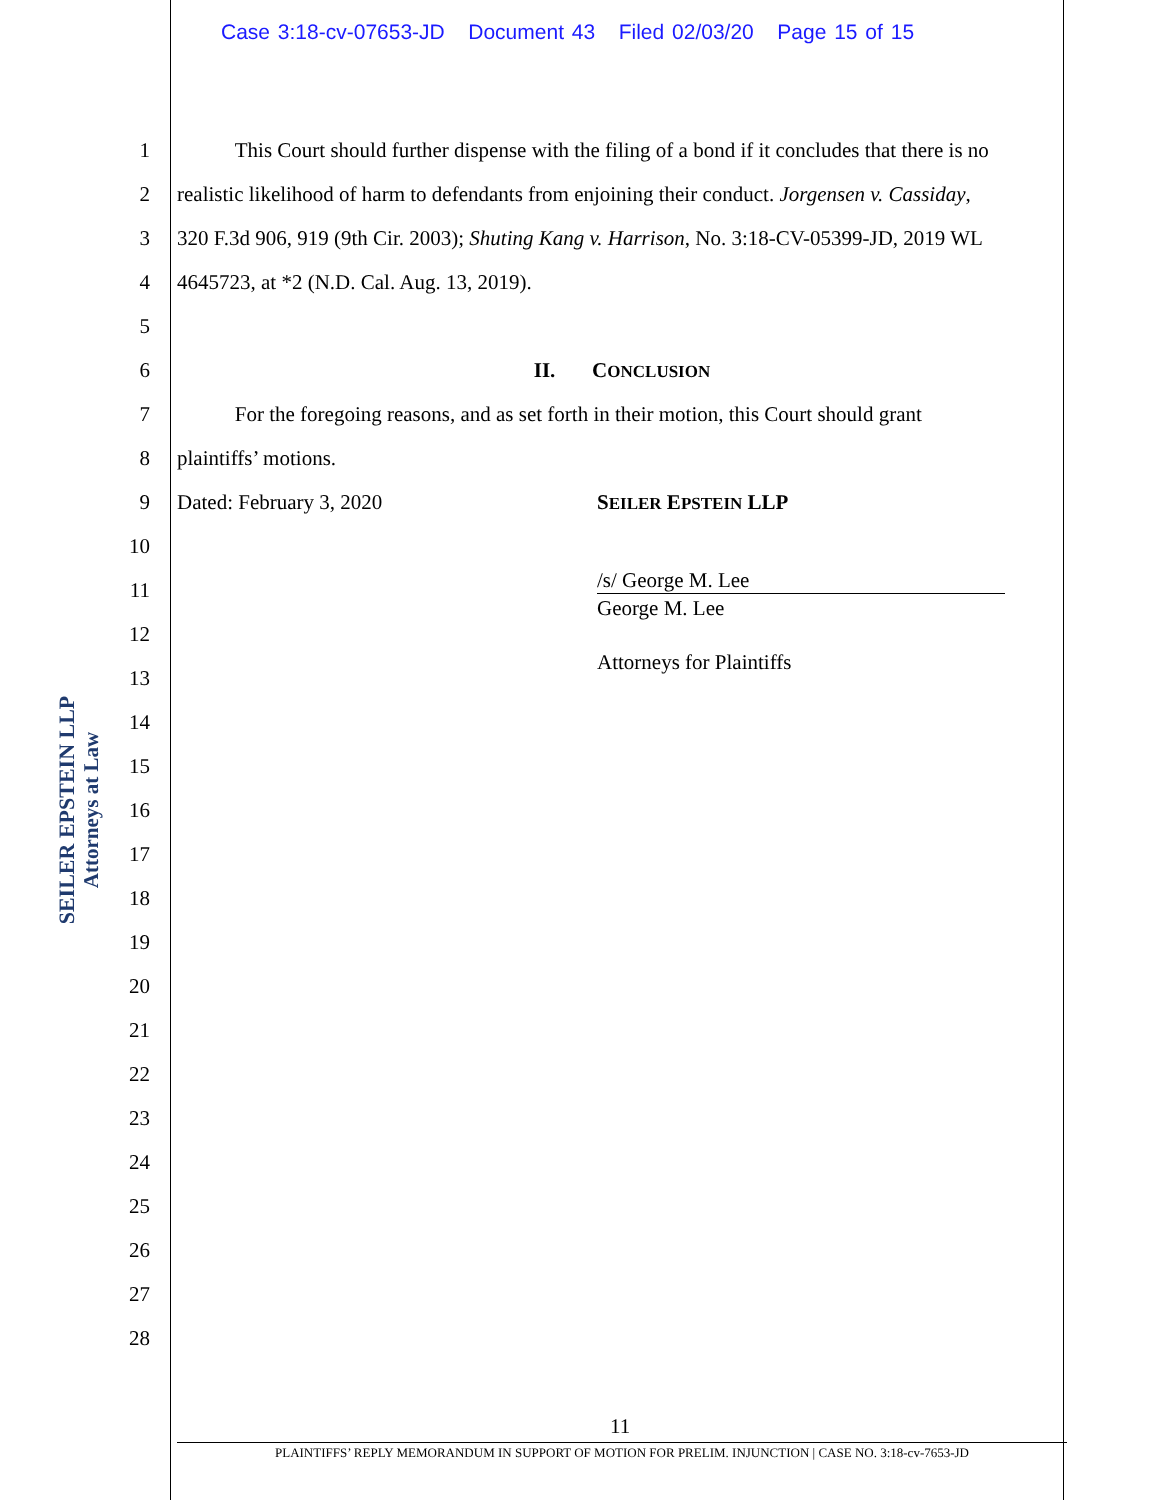Case 3:18-cv-07653-JD Document 43 Filed 02/03/20 Page 15 of 15
SEILER EPSTEIN LLP
Attorneys at Law
1 This Court should further dispense with the filing of a bond if it concludes that there is no
2 realistic likelihood of harm to defendants from enjoining their conduct. Jorgensen v. Cassiday,
3 320 F.3d 906, 919 (9th Cir. 2003); Shuting Kang v. Harrison, No. 3:18-CV-05399-JD, 2019 WL
4 4645723, at *2 (N.D. Cal. Aug. 13, 2019).
5
6 II. CONCLUSION
7 For the foregoing reasons, and as set forth in their motion, this Court should grant
8 plaintiffs’ motions.
9 Dated: February 3, 2020 SEILER EPSTEIN LLP
10
11 /s/ George M. Lee
George M. Lee
12
13
Attorneys for Plaintiffs
14
15
16
17
18
19
20
21
22
23
24
25
26
27
28
11
PLAINTIFFS’ REPLY MEMORANDUM IN SUPPORT OF MOTION FOR PRELIM. INJUNCTION | CASE NO. 3:18-cv-7653-JD